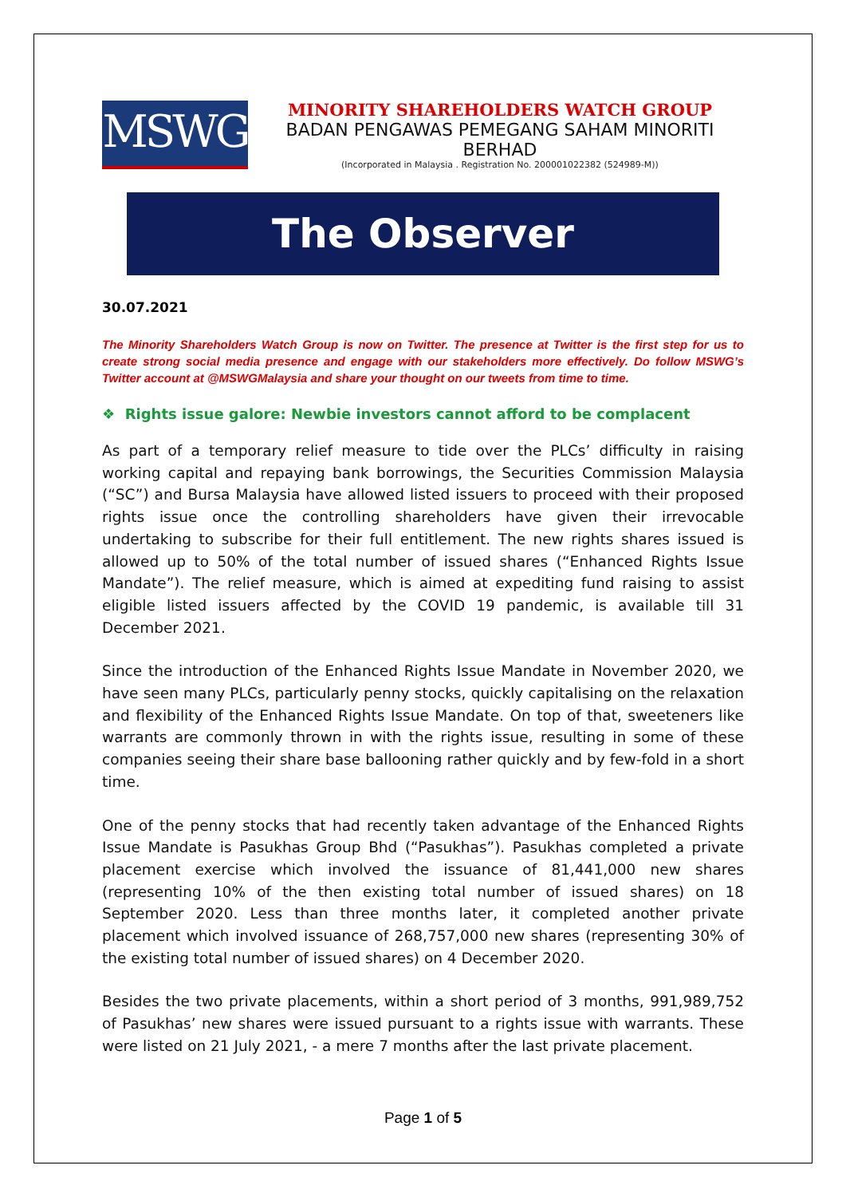MSWG
MINORITY SHAREHOLDERS WATCH GROUP
BADAN PENGAWAS PEMEGANG SAHAM MINORITI BERHAD
(Incorporated in Malaysia . Registration No. 200001022382 (524989-M))
The Observer
30.07.2021
The Minority Shareholders Watch Group is now on Twitter. The presence at Twitter is the first step for us to create strong social media presence and engage with our stakeholders more effectively. Do follow MSWG’s Twitter account at @MSWGMalaysia and share your thought on our tweets from time to time.
❖ Rights issue galore: Newbie investors cannot afford to be complacent
As part of a temporary relief measure to tide over the PLCs’ difficulty in raising working capital and repaying bank borrowings, the Securities Commission Malaysia (“SC”) and Bursa Malaysia have allowed listed issuers to proceed with their proposed rights issue once the controlling shareholders have given their irrevocable undertaking to subscribe for their full entitlement. The new rights shares issued is allowed up to 50% of the total number of issued shares (“Enhanced Rights Issue Mandate”). The relief measure, which is aimed at expediting fund raising to assist eligible listed issuers affected by the COVID 19 pandemic, is available till 31 December 2021.
Since the introduction of the Enhanced Rights Issue Mandate in November 2020, we have seen many PLCs, particularly penny stocks, quickly capitalising on the relaxation and flexibility of the Enhanced Rights Issue Mandate. On top of that, sweeteners like warrants are commonly thrown in with the rights issue, resulting in some of these companies seeing their share base ballooning rather quickly and by few-fold in a short time.
One of the penny stocks that had recently taken advantage of the Enhanced Rights Issue Mandate is Pasukhas Group Bhd (“Pasukhas”). Pasukhas completed a private placement exercise which involved the issuance of 81,441,000 new shares (representing 10% of the then existing total number of issued shares) on 18 September 2020. Less than three months later, it completed another private placement which involved issuance of 268,757,000 new shares (representing 30% of the existing total number of issued shares) on 4 December 2020.
Besides the two private placements, within a short period of 3 months, 991,989,752 of Pasukhas’ new shares were issued pursuant to a rights issue with warrants. These were listed on 21 July 2021, - a mere 7 months after the last private placement.
Page 1 of 5